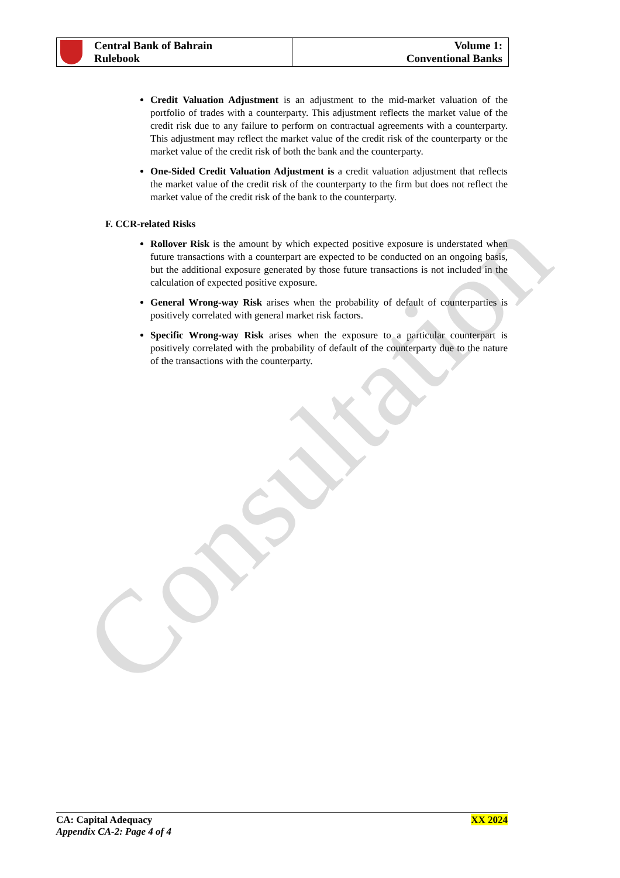Consultation
Central Bank of Bahrain
Rulebook
Volume 1:
Conventional Banks
Credit Valuation Adjustment is an adjustment to the mid-market valuation of the portfolio of trades with a counterparty. This adjustment reflects the market value of the credit risk due to any failure to perform on contractual agreements with a counterparty. This adjustment may reflect the market value of the credit risk of the counterparty or the market value of the credit risk of both the bank and the counterparty.
One-Sided Credit Valuation Adjustment is a credit valuation adjustment that reflects the market value of the credit risk of the counterparty to the firm but does not reflect the market value of the credit risk of the bank to the counterparty.
F. CCR-related Risks
Rollover Risk is the amount by which expected positive exposure is understated when future transactions with a counterpart are expected to be conducted on an ongoing basis, but the additional exposure generated by those future transactions is not included in the calculation of expected positive exposure.
General Wrong-way Risk arises when the probability of default of counterparties is positively correlated with general market risk factors.
Specific Wrong-way Risk arises when the exposure to a particular counterpart is positively correlated with the probability of default of the counterparty due to the nature of the transactions with the counterparty.
CA: Capital Adequacy
Appendix CA-2: Page 4 of 4
XX 2024